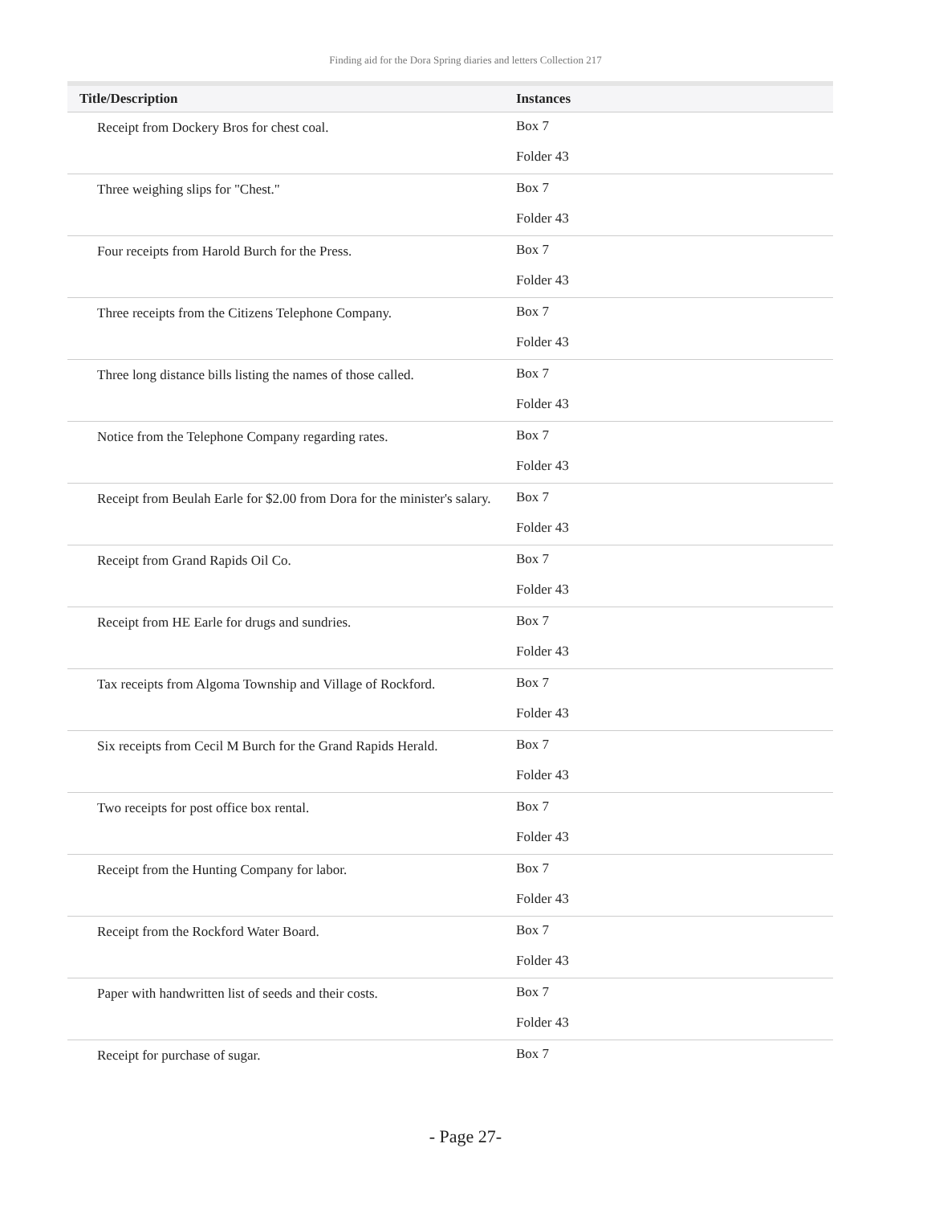Finding aid for the Dora Spring diaries and letters Collection 217
| Title/Description | Instances |
| --- | --- |
| Receipt from Dockery Bros for chest coal. | Box 7 Folder 43 |
| Three weighing slips for "Chest." | Box 7 Folder 43 |
| Four receipts from Harold Burch for the Press. | Box 7 Folder 43 |
| Three receipts from the Citizens Telephone Company. | Box 7 Folder 43 |
| Three long distance bills listing the names of those called. | Box 7 Folder 43 |
| Notice from the Telephone Company regarding rates. | Box 7 Folder 43 |
| Receipt from Beulah Earle for $2.00 from Dora for the minister's salary. | Box 7 Folder 43 |
| Receipt from Grand Rapids Oil Co. | Box 7 Folder 43 |
| Receipt from HE Earle for drugs and sundries. | Box 7 Folder 43 |
| Tax receipts from Algoma Township and Village of Rockford. | Box 7 Folder 43 |
| Six receipts from Cecil M Burch for the Grand Rapids Herald. | Box 7 Folder 43 |
| Two receipts for post office box rental. | Box 7 Folder 43 |
| Receipt from the Hunting Company for labor. | Box 7 Folder 43 |
| Receipt from the Rockford Water Board. | Box 7 Folder 43 |
| Paper with handwritten list of seeds and their costs. | Box 7 Folder 43 |
| Receipt for purchase of sugar. | Box 7 |
- Page 27-